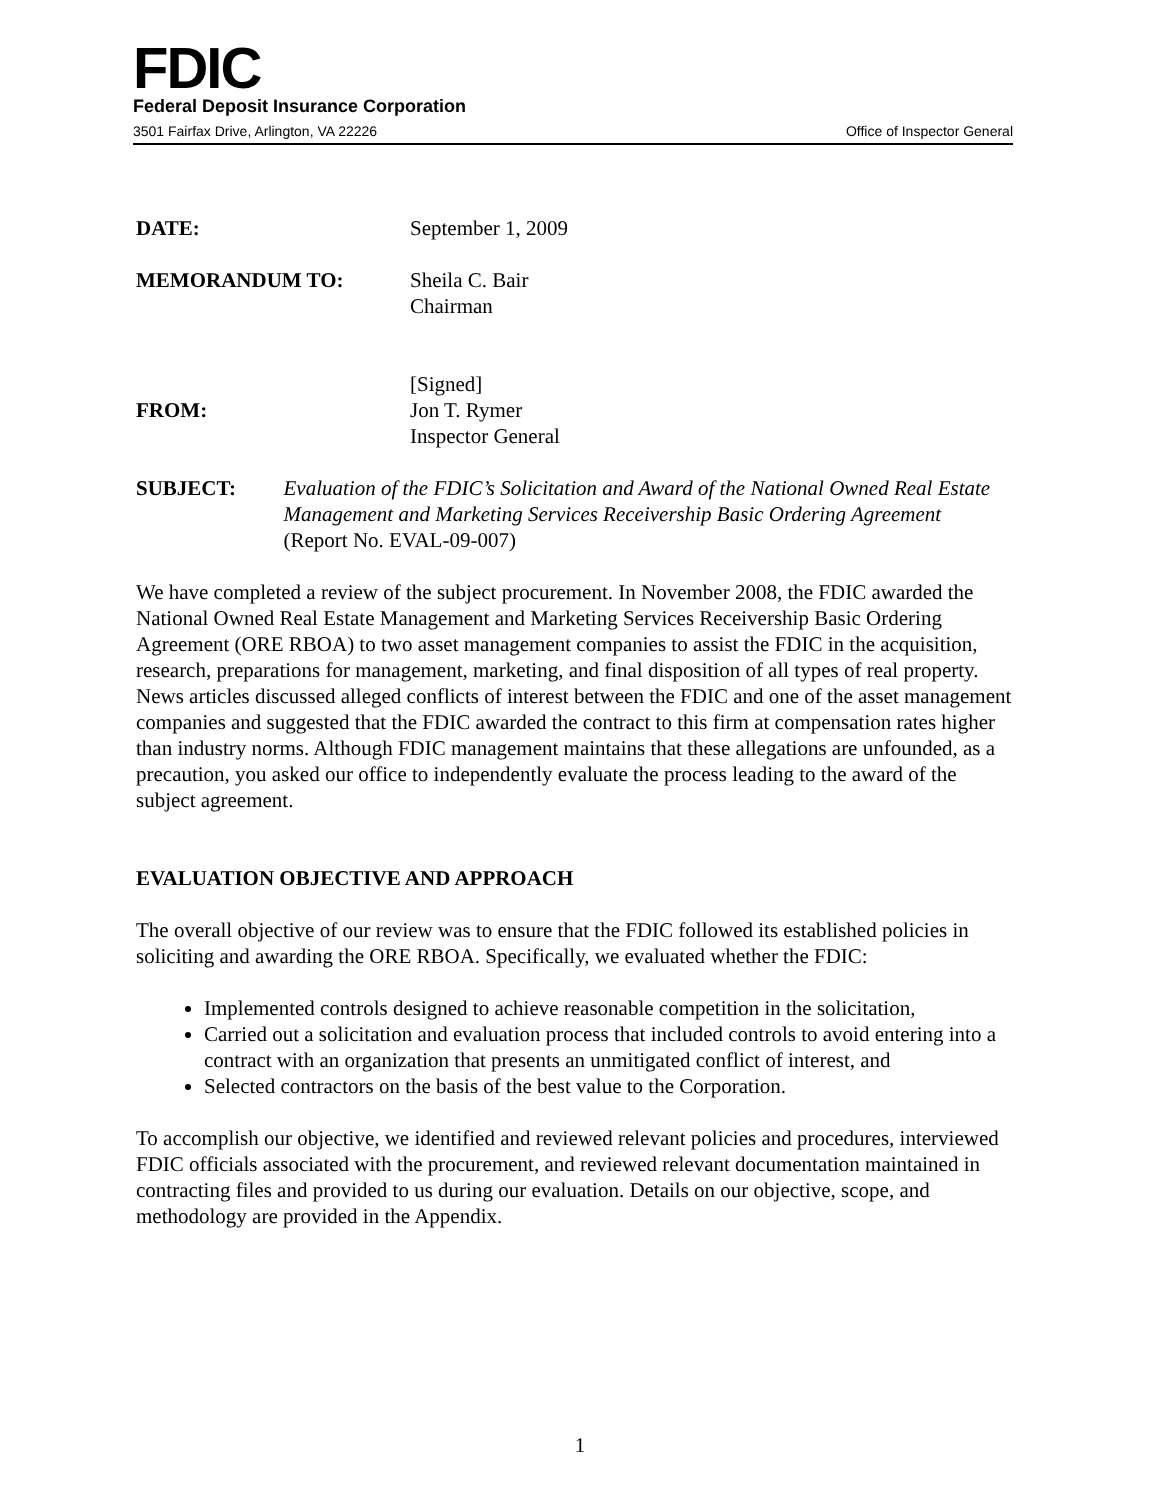FDIC
Federal Deposit Insurance Corporation
3501 Fairfax Drive, Arlington, VA 22226 Office of Inspector General
DATE: September 1, 2009
MEMORANDUM TO: Sheila C. Bair
Chairman
FROM: [Signed]
Jon T. Rymer
Inspector General
SUBJECT: Evaluation of the FDIC’s Solicitation and Award of the National Owned Real Estate Management and Marketing Services Receivership Basic Ordering Agreement
(Report No. EVAL-09-007)
We have completed a review of the subject procurement. In November 2008, the FDIC awarded the National Owned Real Estate Management and Marketing Services Receivership Basic Ordering Agreement (ORE RBOA) to two asset management companies to assist the FDIC in the acquisition, research, preparations for management, marketing, and final disposition of all types of real property. News articles discussed alleged conflicts of interest between the FDIC and one of the asset management companies and suggested that the FDIC awarded the contract to this firm at compensation rates higher than industry norms. Although FDIC management maintains that these allegations are unfounded, as a precaution, you asked our office to independently evaluate the process leading to the award of the subject agreement.
EVALUATION OBJECTIVE AND APPROACH
The overall objective of our review was to ensure that the FDIC followed its established policies in soliciting and awarding the ORE RBOA. Specifically, we evaluated whether the FDIC:
Implemented controls designed to achieve reasonable competition in the solicitation,
Carried out a solicitation and evaluation process that included controls to avoid entering into a contract with an organization that presents an unmitigated conflict of interest, and
Selected contractors on the basis of the best value to the Corporation.
To accomplish our objective, we identified and reviewed relevant policies and procedures, interviewed FDIC officials associated with the procurement, and reviewed relevant documentation maintained in contracting files and provided to us during our evaluation. Details on our objective, scope, and methodology are provided in the Appendix.
1